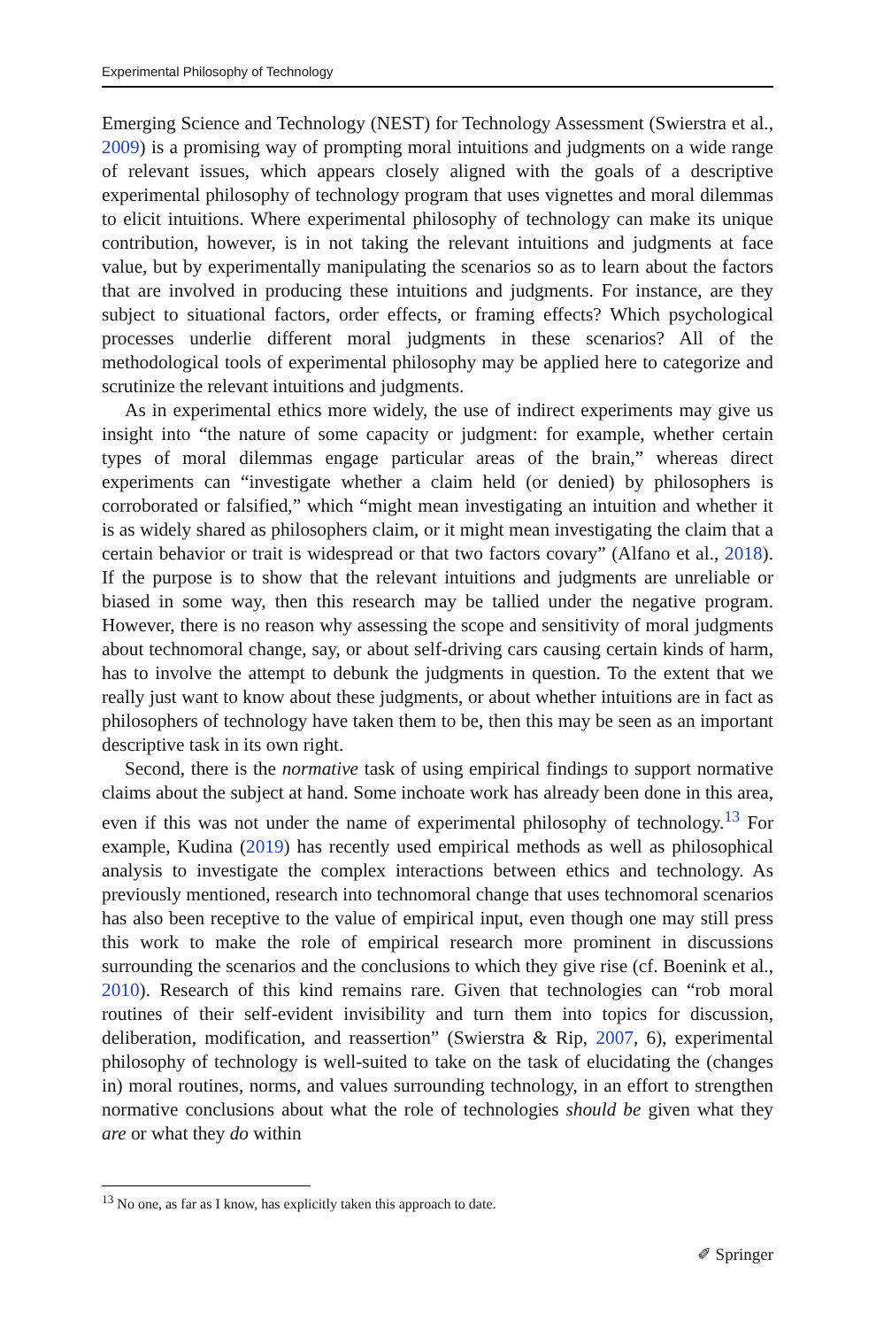Experimental Philosophy of Technology
Emerging Science and Technology (NEST) for Technology Assessment (Swierstra et al., 2009) is a promising way of prompting moral intuitions and judgments on a wide range of relevant issues, which appears closely aligned with the goals of a descriptive experimental philosophy of technology program that uses vignettes and moral dilemmas to elicit intuitions. Where experimental philosophy of technology can make its unique contribution, however, is in not taking the relevant intuitions and judgments at face value, but by experimentally manipulating the scenarios so as to learn about the factors that are involved in producing these intuitions and judgments. For instance, are they subject to situational factors, order effects, or framing effects? Which psychological processes underlie different moral judgments in these scenarios? All of the methodological tools of experimental philosophy may be applied here to categorize and scrutinize the relevant intuitions and judgments.
As in experimental ethics more widely, the use of indirect experiments may give us insight into “the nature of some capacity or judgment: for example, whether certain types of moral dilemmas engage particular areas of the brain,” whereas direct experiments can “investigate whether a claim held (or denied) by philosophers is corroborated or falsified,” which “might mean investigating an intuition and whether it is as widely shared as philosophers claim, or it might mean investigating the claim that a certain behavior or trait is widespread or that two factors covary” (Alfano et al., 2018). If the purpose is to show that the relevant intuitions and judgments are unreliable or biased in some way, then this research may be tallied under the negative program. However, there is no reason why assessing the scope and sensitivity of moral judgments about technomoral change, say, or about self-driving cars causing certain kinds of harm, has to involve the attempt to debunk the judgments in question. To the extent that we really just want to know about these judgments, or about whether intuitions are in fact as philosophers of technology have taken them to be, then this may be seen as an important descriptive task in its own right.
Second, there is the normative task of using empirical findings to support normative claims about the subject at hand. Some inchoate work has already been done in this area, even if this was not under the name of experimental philosophy of technology.<sup>13</sup> For example, Kudina (2019) has recently used empirical methods as well as philosophical analysis to investigate the complex interactions between ethics and technology. As previously mentioned, research into technomoral change that uses technomoral scenarios has also been receptive to the value of empirical input, even though one may still press this work to make the role of empirical research more prominent in discussions surrounding the scenarios and the conclusions to which they give rise (cf. Boenink et al., 2010). Research of this kind remains rare. Given that technologies can “rob moral routines of their self-evident invisibility and turn them into topics for discussion, deliberation, modification, and reassertion” (Swierstra & Rip, 2007, 6), experimental philosophy of technology is well-suited to take on the task of elucidating the (changes in) moral routines, norms, and values surrounding technology, in an effort to strengthen normative conclusions about what the role of technologies should be given what they are or what they do within
<sup>13</sup> No one, as far as I know, has explicitly taken this approach to date.
✐ Springer